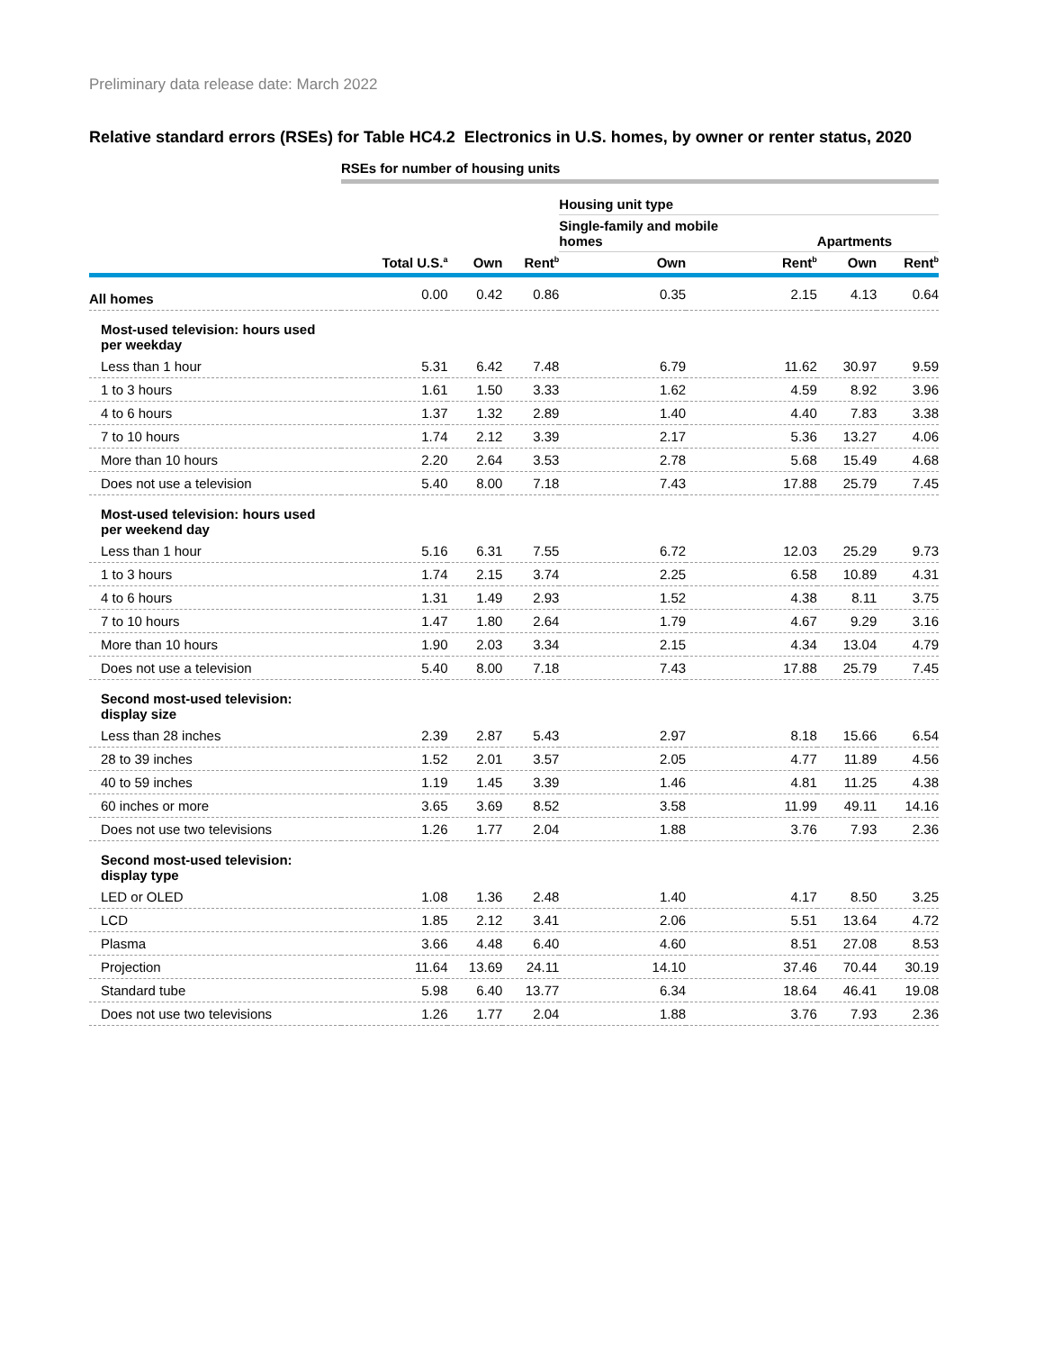Preliminary data release date: March 2022
Relative standard errors (RSEs) for Table HC4.2 Electronics in U.S. homes, by owner or renter status, 2020
| | RSEs for number of housing units | | | | | | |
| --- | --- | --- | --- | --- | --- | --- | --- |
| | | | | Housing unit type | | | |
| | | | | Single-family and mobile homes | | Apartments | |
| | Total U.S.<sup>a</sup> | Own | Rent<sup>b</sup> | Own | Rent<sup>b</sup> | Own | Rent<sup>b</sup> |
| All homes | 0.00 | 0.42 | 0.86 | 0.35 | 2.15 | 4.13 | 0.64 |
| Most-used television: hours used per weekday | | | | | | | |
| Less than 1 hour | 5.31 | 6.42 | 7.48 | 6.79 | 11.62 | 30.97 | 9.59 |
| 1 to 3 hours | 1.61 | 1.50 | 3.33 | 1.62 | 4.59 | 8.92 | 3.96 |
| 4 to 6 hours | 1.37 | 1.32 | 2.89 | 1.40 | 4.40 | 7.83 | 3.38 |
| 7 to 10 hours | 1.74 | 2.12 | 3.39 | 2.17 | 5.36 | 13.27 | 4.06 |
| More than 10 hours | 2.20 | 2.64 | 3.53 | 2.78 | 5.68 | 15.49 | 4.68 |
| Does not use a television | 5.40 | 8.00 | 7.18 | 7.43 | 17.88 | 25.79 | 7.45 |
| Most-used television: hours used per weekend day | | | | | | | |
| Less than 1 hour | 5.16 | 6.31 | 7.55 | 6.72 | 12.03 | 25.29 | 9.73 |
| 1 to 3 hours | 1.74 | 2.15 | 3.74 | 2.25 | 6.58 | 10.89 | 4.31 |
| 4 to 6 hours | 1.31 | 1.49 | 2.93 | 1.52 | 4.38 | 8.11 | 3.75 |
| 7 to 10 hours | 1.47 | 1.80 | 2.64 | 1.79 | 4.67 | 9.29 | 3.16 |
| More than 10 hours | 1.90 | 2.03 | 3.34 | 2.15 | 4.34 | 13.04 | 4.79 |
| Does not use a television | 5.40 | 8.00 | 7.18 | 7.43 | 17.88 | 25.79 | 7.45 |
| Second most-used television: display size | | | | | | | |
| Less than 28 inches | 2.39 | 2.87 | 5.43 | 2.97 | 8.18 | 15.66 | 6.54 |
| 28 to 39 inches | 1.52 | 2.01 | 3.57 | 2.05 | 4.77 | 11.89 | 4.56 |
| 40 to 59 inches | 1.19 | 1.45 | 3.39 | 1.46 | 4.81 | 11.25 | 4.38 |
| 60 inches or more | 3.65 | 3.69 | 8.52 | 3.58 | 11.99 | 49.11 | 14.16 |
| Does not use two televisions | 1.26 | 1.77 | 2.04 | 1.88 | 3.76 | 7.93 | 2.36 |
| Second most-used television: display type | | | | | | | |
| LED or OLED | 1.08 | 1.36 | 2.48 | 1.40 | 4.17 | 8.50 | 3.25 |
| LCD | 1.85 | 2.12 | 3.41 | 2.06 | 5.51 | 13.64 | 4.72 |
| Plasma | 3.66 | 4.48 | 6.40 | 4.60 | 8.51 | 27.08 | 8.53 |
| Projection | 11.64 | 13.69 | 24.11 | 14.10 | 37.46 | 70.44 | 30.19 |
| Standard tube | 5.98 | 6.40 | 13.77 | 6.34 | 18.64 | 46.41 | 19.08 |
| Does not use two televisions | 1.26 | 1.77 | 2.04 | 1.88 | 3.76 | 7.93 | 2.36 |